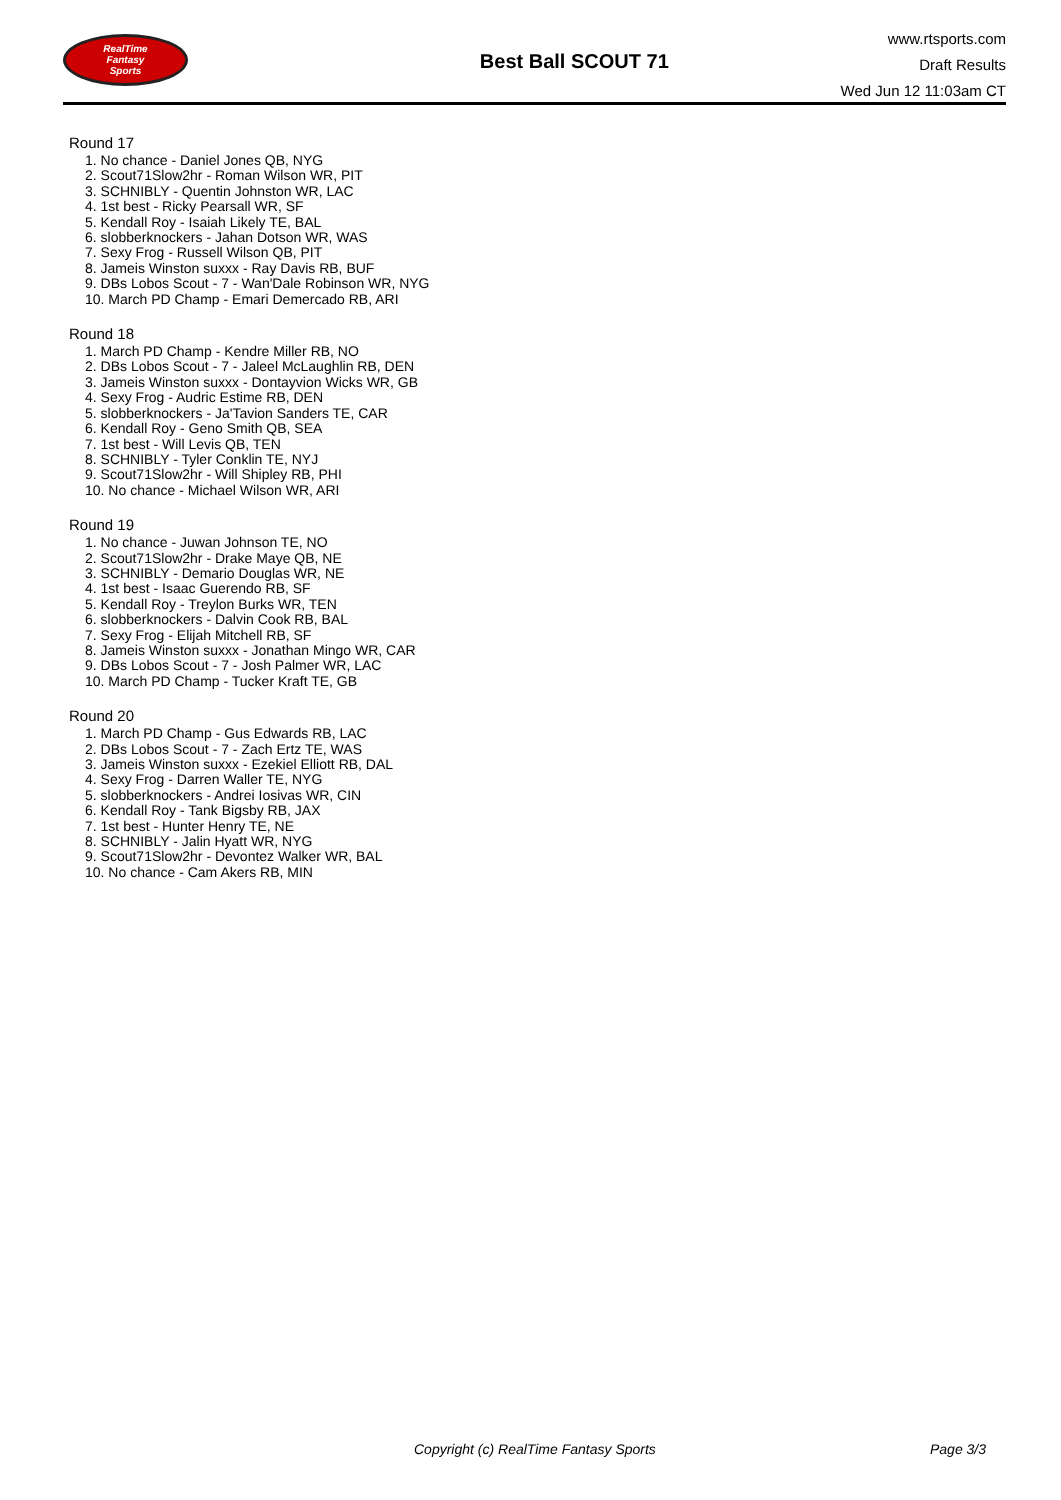RealTime
Fantasy
Sports
Best Ball SCOUT 71
www.rtsports.com
Draft Results
Wed Jun 12 11:03am CT
Round 17
1. No chance - Daniel Jones QB, NYG
2. Scout71Slow2hr - Roman Wilson WR, PIT
3. SCHNIBLY - Quentin Johnston WR, LAC
4. 1st best - Ricky Pearsall WR, SF
5. Kendall Roy - Isaiah Likely TE, BAL
6. slobberknockers - Jahan Dotson WR, WAS
7. Sexy Frog - Russell Wilson QB, PIT
8. Jameis Winston suxxx - Ray Davis RB, BUF
9. DBs Lobos Scout - 7 - Wan'Dale Robinson WR, NYG
10. March PD Champ - Emari Demercado RB, ARI
Round 18
1. March PD Champ - Kendre Miller RB, NO
2. DBs Lobos Scout - 7 - Jaleel McLaughlin RB, DEN
3. Jameis Winston suxxx - Dontayvion Wicks WR, GB
4. Sexy Frog - Audric Estime RB, DEN
5. slobberknockers - Ja'Tavion Sanders TE, CAR
6. Kendall Roy - Geno Smith QB, SEA
7. 1st best - Will Levis QB, TEN
8. SCHNIBLY - Tyler Conklin TE, NYJ
9. Scout71Slow2hr - Will Shipley RB, PHI
10. No chance - Michael Wilson WR, ARI
Round 19
1. No chance - Juwan Johnson TE, NO
2. Scout71Slow2hr - Drake Maye QB, NE
3. SCHNIBLY - Demario Douglas WR, NE
4. 1st best - Isaac Guerendo RB, SF
5. Kendall Roy - Treylon Burks WR, TEN
6. slobberknockers - Dalvin Cook RB, BAL
7. Sexy Frog - Elijah Mitchell RB, SF
8. Jameis Winston suxxx - Jonathan Mingo WR, CAR
9. DBs Lobos Scout - 7 - Josh Palmer WR, LAC
10. March PD Champ - Tucker Kraft TE, GB
Round 20
1. March PD Champ - Gus Edwards RB, LAC
2. DBs Lobos Scout - 7 - Zach Ertz TE, WAS
3. Jameis Winston suxxx - Ezekiel Elliott RB, DAL
4. Sexy Frog - Darren Waller TE, NYG
5. slobberknockers - Andrei Iosivas WR, CIN
6. Kendall Roy - Tank Bigsby RB, JAX
7. 1st best - Hunter Henry TE, NE
8. SCHNIBLY - Jalin Hyatt WR, NYG
9. Scout71Slow2hr - Devontez Walker WR, BAL
10. No chance - Cam Akers RB, MIN
Copyright (c) RealTime Fantasy Sports Page 3/3